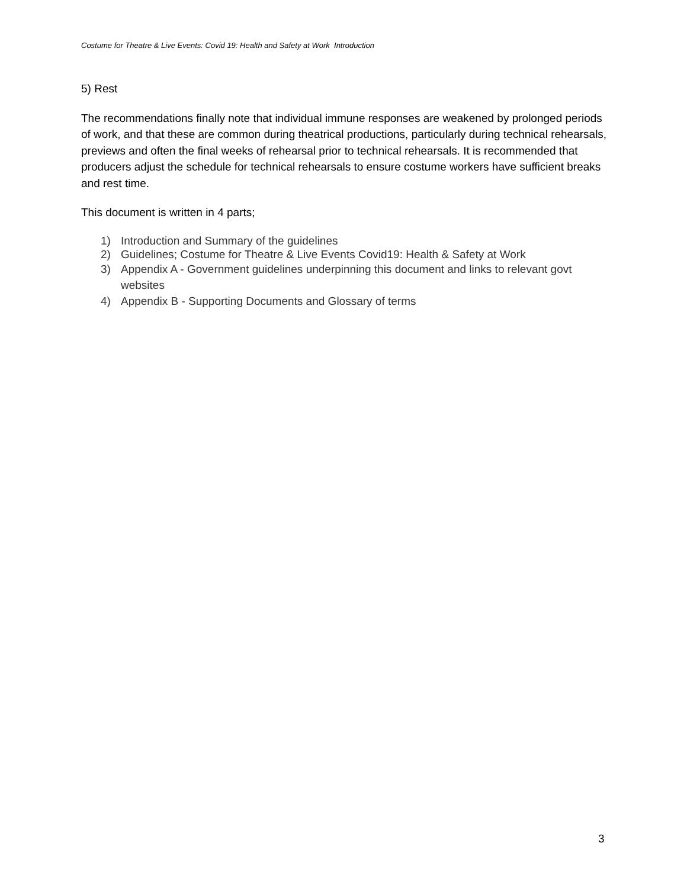Costume for Theatre & Live Events: Covid 19: Health and Safety at Work Introduction
5) Rest
The recommendations finally note that individual immune responses are weakened by prolonged periods of work, and that these are common during theatrical productions, particularly during technical rehearsals, previews and often the final weeks of rehearsal prior to technical rehearsals. It is recommended that producers adjust the schedule for technical rehearsals to ensure costume workers have sufficient breaks and rest time.
This document is written in 4 parts;
1) Introduction and Summary of the guidelines
2) Guidelines; Costume for Theatre & Live Events Covid19: Health & Safety at Work
3) Appendix A - Government guidelines underpinning this document and links to relevant govt websites
4) Appendix B - Supporting Documents and Glossary of terms
3